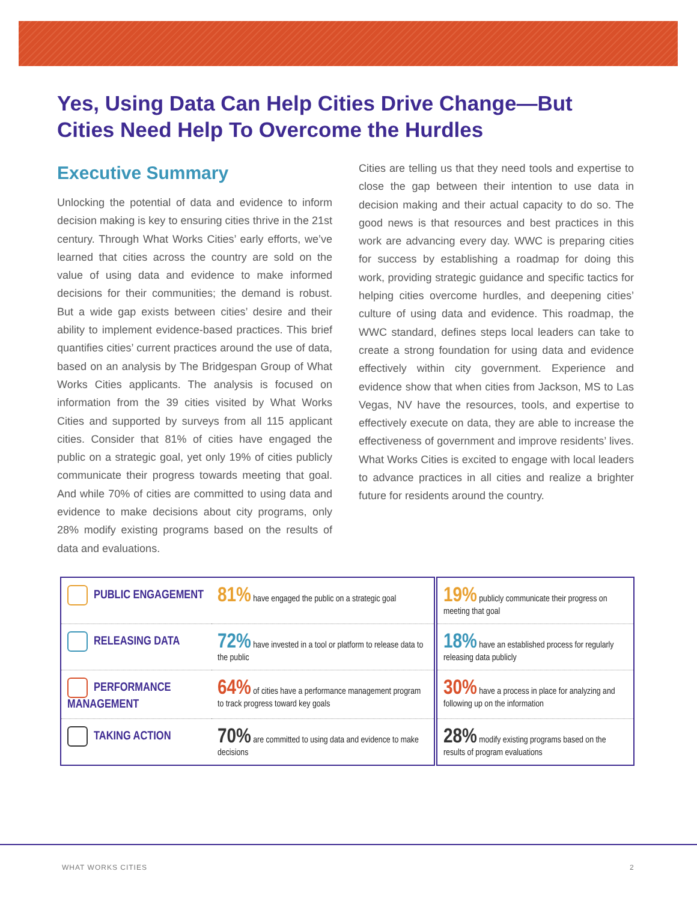Yes, Using Data Can Help Cities Drive Change—But Cities Need Help To Overcome the Hurdles
Executive Summary
Unlocking the potential of data and evidence to inform decision making is key to ensuring cities thrive in the 21st century. Through What Works Cities’ early efforts, we’ve learned that cities across the country are sold on the value of using data and evidence to make informed decisions for their communities; the demand is robust. But a wide gap exists between cities’ desire and their ability to implement evidence-based practices. This brief quantifies cities’ current practices around the use of data, based on an analysis by The Bridgespan Group of What Works Cities applicants. The analysis is focused on information from the 39 cities visited by What Works Cities and supported by surveys from all 115 applicant cities. Consider that 81% of cities have engaged the public on a strategic goal, yet only 19% of cities publicly communicate their progress towards meeting that goal. And while 70% of cities are committed to using data and evidence to make decisions about city programs, only 28% modify existing programs based on the results of data and evaluations.
Cities are telling us that they need tools and expertise to close the gap between their intention to use data in decision making and their actual capacity to do so. The good news is that resources and best practices in this work are advancing every day. WWC is preparing cities for success by establishing a roadmap for doing this work, providing strategic guidance and specific tactics for helping cities overcome hurdles, and deepening cities’ culture of using data and evidence. This roadmap, the WWC standard, defines steps local leaders can take to create a strong foundation for using data and evidence effectively within city government. Experience and evidence show that when cities from Jackson, MS to Las Vegas, NV have the resources, tools, and expertise to effectively execute on data, they are able to increase the effectiveness of government and improve residents’ lives. What Works Cities is excited to engage with local leaders to advance practices in all cities and realize a brighter future for residents around the country.
| PUBLIC ENGAGEMENT | 81% have engaged the public on a strategic goal | 19% publicly communicate their progress on meeting that goal |
| RELEASING DATA | 72% have invested in a tool or platform to release data to the public | 18% have an established process for regularly releasing data publicly |
| PERFORMANCE MANAGEMENT | 64% of cities have a performance management program to track progress toward key goals | 30% have a process in place for analyzing and following up on the information |
| TAKING ACTION | 70% are committed to using data and evidence to make decisions | 28% modify existing programs based on the results of program evaluations |
WHAT WORKS CITIES 2